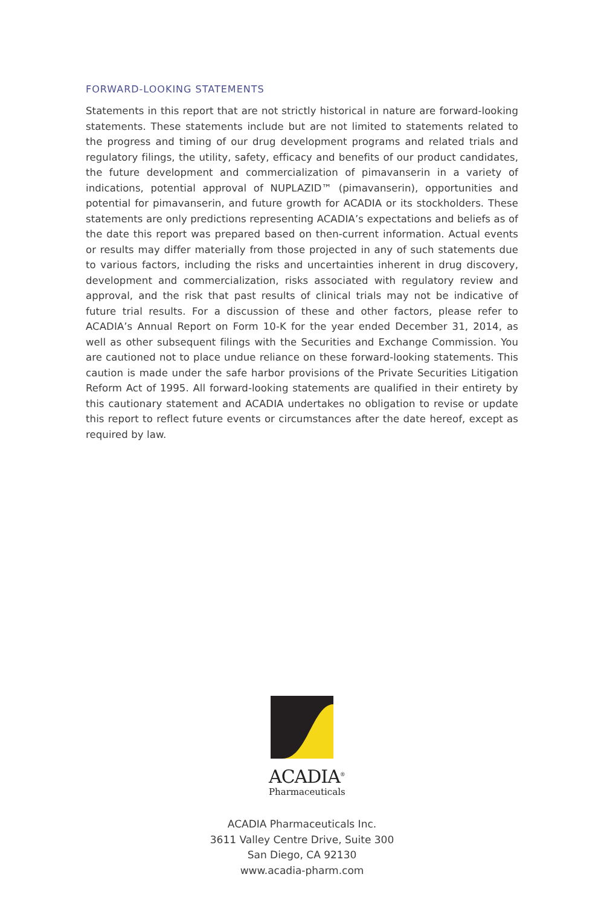FORWARD-LOOKING STATEMENTS
Statements in this report that are not strictly historical in nature are forward-looking statements. These statements include but are not limited to statements related to the progress and timing of our drug development programs and related trials and regulatory filings, the utility, safety, efficacy and benefits of our product candidates, the future development and commercialization of pimavanserin in a variety of indications, potential approval of NUPLAZID™ (pimavanserin), opportunities and potential for pimavanserin, and future growth for ACADIA or its stockholders. These statements are only predictions representing ACADIA’s expectations and beliefs as of the date this report was prepared based on then-current information. Actual events or results may differ materially from those projected in any of such statements due to various factors, including the risks and uncertainties inherent in drug discovery, development and commercialization, risks associated with regulatory review and approval, and the risk that past results of clinical trials may not be indicative of future trial results. For a discussion of these and other factors, please refer to ACADIA’s Annual Report on Form 10-K for the year ended December 31, 2014, as well as other subsequent filings with the Securities and Exchange Commission. You are cautioned not to place undue reliance on these forward-looking statements. This caution is made under the safe harbor provisions of the Private Securities Litigation Reform Act of 1995. All forward-looking statements are qualified in their entirety by this cautionary statement and ACADIA undertakes no obligation to revise or update this report to reflect future events or circumstances after the date hereof, except as required by law.
ACADIA<sup>®</sup>
Pharmaceuticals
ACADIA Pharmaceuticals Inc.
3611 Valley Centre Drive, Suite 300
San Diego, CA 92130
www.acadia-pharm.com